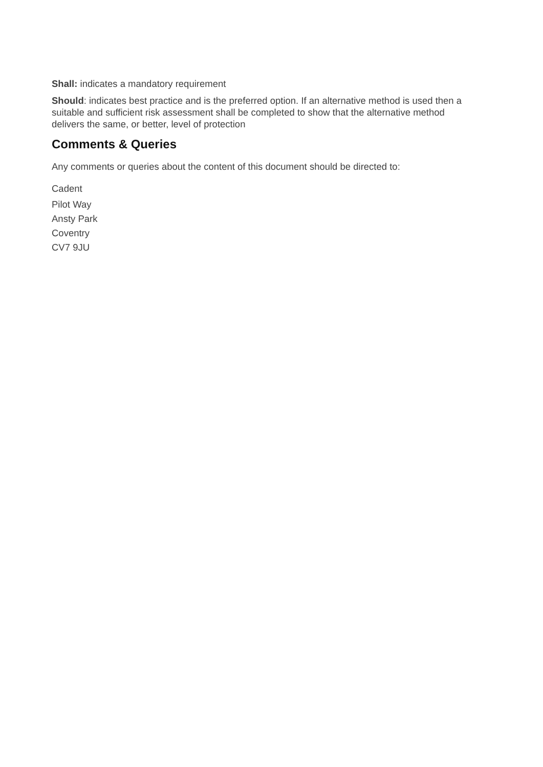Shall: indicates a mandatory requirement
Should: indicates best practice and is the preferred option. If an alternative method is used then a suitable and sufficient risk assessment shall be completed to show that the alternative method delivers the same, or better, level of protection
Comments & Queries
Any comments or queries about the content of this document should be directed to:
Cadent
Pilot Way
Ansty Park
Coventry
CV7 9JU